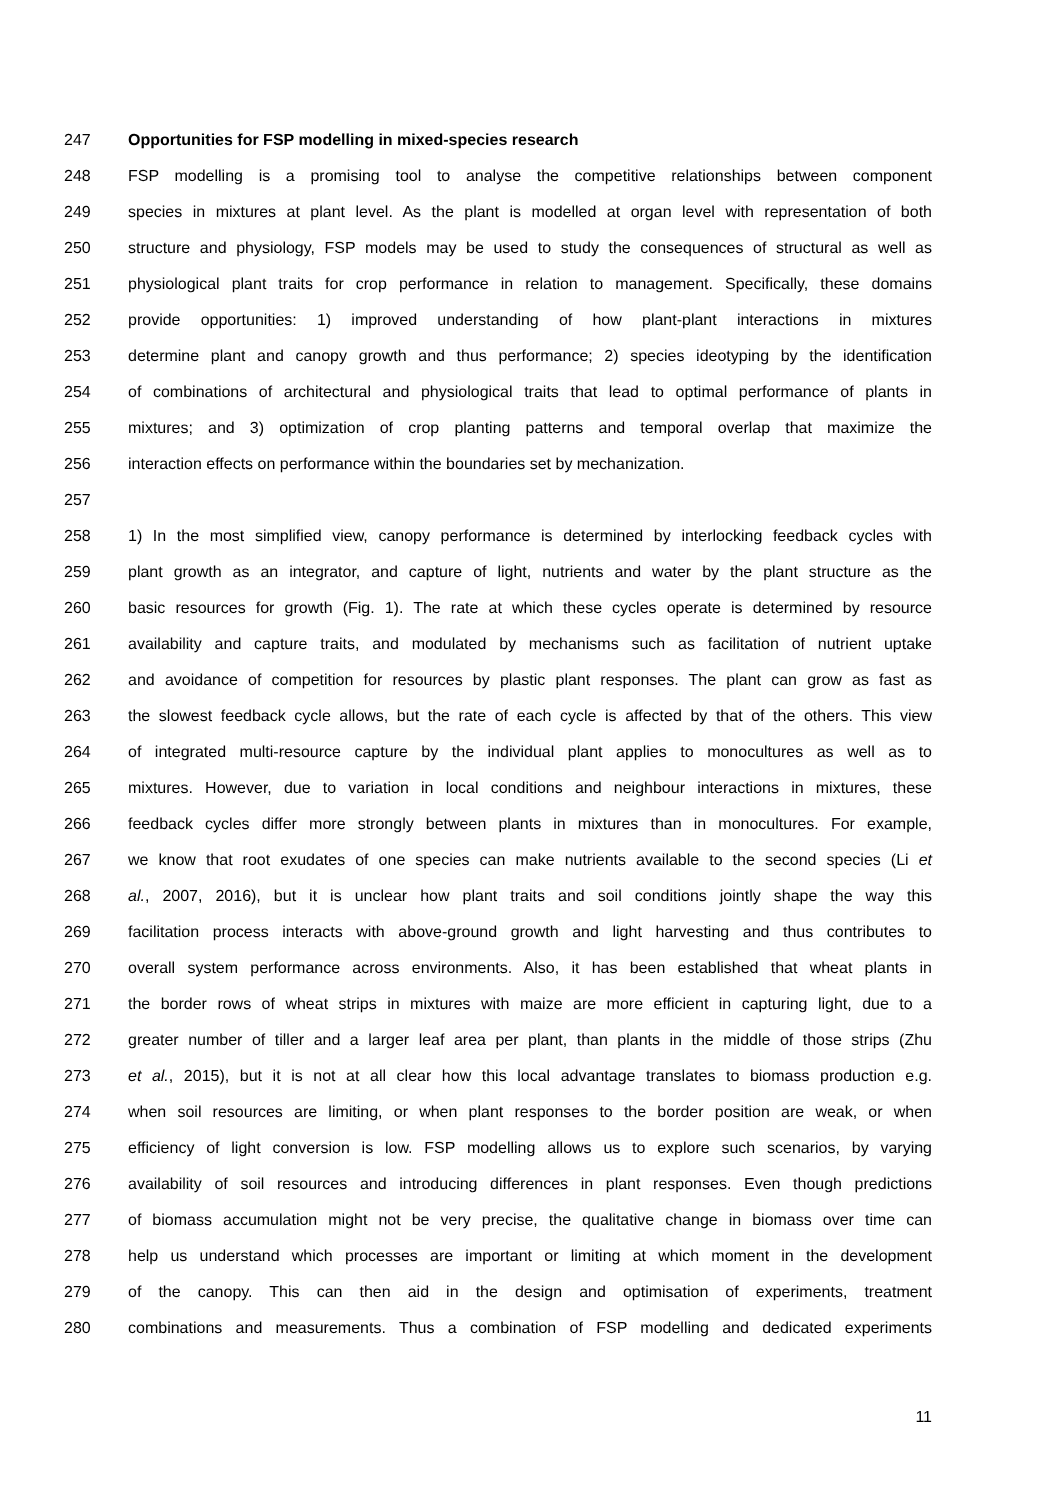247 Opportunities for FSP modelling in mixed-species research
248 FSP modelling is a promising tool to analyse the competitive relationships between component
249 species in mixtures at plant level. As the plant is modelled at organ level with representation of both
250 structure and physiology, FSP models may be used to study the consequences of structural as well as
251 physiological plant traits for crop performance in relation to management. Specifically, these domains
252 provide opportunities: 1) improved understanding of how plant-plant interactions in mixtures
253 determine plant and canopy growth and thus performance; 2) species ideotyping by the identification
254 of combinations of architectural and physiological traits that lead to optimal performance of plants in
255 mixtures; and 3) optimization of crop planting patterns and temporal overlap that maximize the
256 interaction effects on performance within the boundaries set by mechanization.
257
258 1) In the most simplified view, canopy performance is determined by interlocking feedback cycles with
259 plant growth as an integrator, and capture of light, nutrients and water by the plant structure as the
260 basic resources for growth (Fig. 1). The rate at which these cycles operate is determined by resource
261 availability and capture traits, and modulated by mechanisms such as facilitation of nutrient uptake
262 and avoidance of competition for resources by plastic plant responses. The plant can grow as fast as
263 the slowest feedback cycle allows, but the rate of each cycle is affected by that of the others. This view
264 of integrated multi-resource capture by the individual plant applies to monocultures as well as to
265 mixtures. However, due to variation in local conditions and neighbour interactions in mixtures, these
266 feedback cycles differ more strongly between plants in mixtures than in monocultures. For example,
267 we know that root exudates of one species can make nutrients available to the second species (Li et
268 al., 2007, 2016), but it is unclear how plant traits and soil conditions jointly shape the way this
269 facilitation process interacts with above-ground growth and light harvesting and thus contributes to
270 overall system performance across environments. Also, it has been established that wheat plants in
271 the border rows of wheat strips in mixtures with maize are more efficient in capturing light, due to a
272 greater number of tiller and a larger leaf area per plant, than plants in the middle of those strips (Zhu
273 et al., 2015), but it is not at all clear how this local advantage translates to biomass production e.g.
274 when soil resources are limiting, or when plant responses to the border position are weak, or when
275 efficiency of light conversion is low. FSP modelling allows us to explore such scenarios, by varying
276 availability of soil resources and introducing differences in plant responses. Even though predictions
277 of biomass accumulation might not be very precise, the qualitative change in biomass over time can
278 help us understand which processes are important or limiting at which moment in the development
279 of the canopy. This can then aid in the design and optimisation of experiments, treatment
280 combinations and measurements. Thus a combination of FSP modelling and dedicated experiments
11